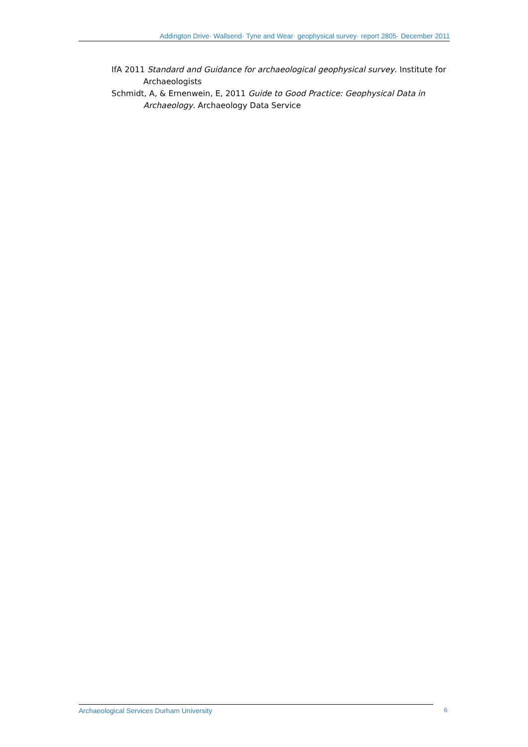Addington Drive· Wallsend· Tyne and Wear· geophysical survey· report 2805· December 2011
IfA 2011 Standard and Guidance for archaeological geophysical survey. Institute for Archaeologists
Schmidt, A, & Ernenwein, E, 2011 Guide to Good Practice: Geophysical Data in Archaeology. Archaeology Data Service
Archaeological Services Durham University 6